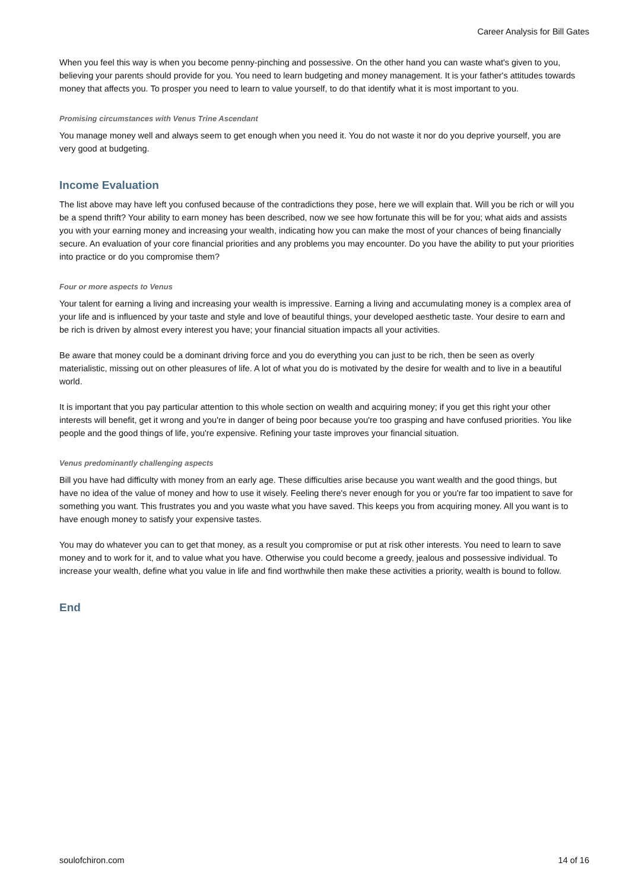Career Analysis for Bill Gates
When you feel this way is when you become penny-pinching and possessive. On the other hand you can waste what's given to you, believing your parents should provide for you. You need to learn budgeting and money management. It is your father's attitudes towards money that affects you. To prosper you need to learn to value yourself, to do that identify what it is most important to you.
Promising circumstances with Venus Trine Ascendant
You manage money well and always seem to get enough when you need it. You do not waste it nor do you deprive yourself, you are very good at budgeting.
Income Evaluation
The list above may have left you confused because of the contradictions they pose, here we will explain that. Will you be rich or will you be a spend thrift? Your ability to earn money has been described, now we see how fortunate this will be for you; what aids and assists you with your earning money and increasing your wealth, indicating how you can make the most of your chances of being financially secure. An evaluation of your core financial priorities and any problems you may encounter. Do you have the ability to put your priorities into practice or do you compromise them?
Four or more aspects to Venus
Your talent for earning a living and increasing your wealth is impressive. Earning a living and accumulating money is a complex area of your life and is influenced by your taste and style and love of beautiful things, your developed aesthetic taste. Your desire to earn and be rich is driven by almost every interest you have; your financial situation impacts all your activities.
Be aware that money could be a dominant driving force and you do everything you can just to be rich, then be seen as overly materialistic, missing out on other pleasures of life. A lot of what you do is motivated by the desire for wealth and to live in a beautiful world.
It is important that you pay particular attention to this whole section on wealth and acquiring money; if you get this right your other interests will benefit, get it wrong and you're in danger of being poor because you're too grasping and have confused priorities. You like people and the good things of life, you're expensive. Refining your taste improves your financial situation.
Venus predominantly challenging aspects
Bill you have had difficulty with money from an early age. These difficulties arise because you want wealth and the good things, but have no idea of the value of money and how to use it wisely. Feeling there's never enough for you or you're far too impatient to save for something you want. This frustrates you and you waste what you have saved. This keeps you from acquiring money. All you want is to have enough money to satisfy your expensive tastes.
You may do whatever you can to get that money, as a result you compromise or put at risk other interests. You need to learn to save money and to work for it, and to value what you have. Otherwise you could become a greedy, jealous and possessive individual. To increase your wealth, define what you value in life and find worthwhile then make these activities a priority, wealth is bound to follow.
End
soulofchiron.com 14 of 16